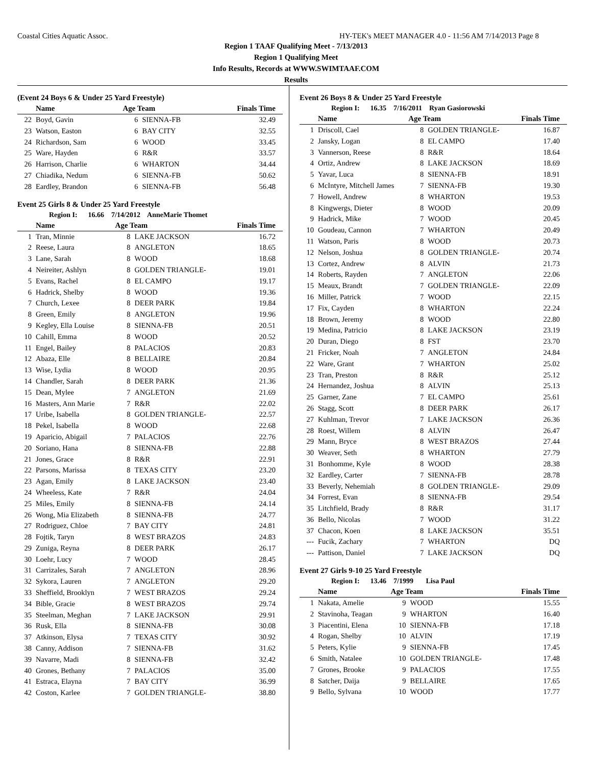Coastal Cities Aquatic Assoc. HY-TEK's MEET MANAGER 4.0 - 11:56 AM 7/14/2013 Page 8
Region 1 TAAF Qualifying Meet - 7/13/2013
Region 1 Qualifying Meet
Info Results, Records at WWW.SWIMTAAF.COM
Results
(Event 24 Boys 6 & Under 25 Yard Freestyle)
| | Name | Age Team | | Finals Time |
| --- | --- | --- | --- | --- |
| 22 | Boyd, Gavin | 6 | SIENNA-FB | 32.49 |
| 23 | Watson, Easton | 6 | BAY CITY | 32.55 |
| 24 | Richardson, Sam | 6 | WOOD | 33.45 |
| 25 | Ware, Hayden | 6 | R&R | 33.57 |
| 26 | Harrison, Charlie | 6 | WHARTON | 34.44 |
| 27 | Chiadika, Nedum | 6 | SIENNA-FB | 50.62 |
| 28 | Eardley, Brandon | 6 | SIENNA-FB | 56.48 |
Event 25 Girls 8 & Under 25 Yard Freestyle
Region I: 16.66 7/14/2012 AnneMarie Thomet
| | Name | Age Team | | Finals Time |
| --- | --- | --- | --- | --- |
| 1 | Tran, Minnie | 8 | LAKE JACKSON | 16.72 |
| 2 | Reese, Laura | 8 | ANGLETON | 18.65 |
| 3 | Lane, Sarah | 8 | WOOD | 18.68 |
| 4 | Neireiter, Ashlyn | 8 | GOLDEN TRIANGLE- | 19.01 |
| 5 | Evans, Rachel | 8 | EL CAMPO | 19.17 |
| 6 | Hadrick, Shelby | 8 | WOOD | 19.36 |
| 7 | Church, Lexee | 8 | DEER PARK | 19.84 |
| 8 | Green, Emily | 8 | ANGLETON | 19.96 |
| 9 | Kegley, Ella Louise | 8 | SIENNA-FB | 20.51 |
| 10 | Cahill, Emma | 8 | WOOD | 20.52 |
| 11 | Engel, Bailey | 8 | PALACIOS | 20.83 |
| 12 | Abaza, Elle | 8 | BELLAIRE | 20.84 |
| 13 | Wise, Lydia | 8 | WOOD | 20.95 |
| 14 | Chandler, Sarah | 8 | DEER PARK | 21.36 |
| 15 | Dean, Mylee | 7 | ANGLETON | 21.69 |
| 16 | Masters, Ann Marie | 7 | R&R | 22.02 |
| 17 | Uribe, Isabella | 8 | GOLDEN TRIANGLE- | 22.57 |
| 18 | Pekel, Isabella | 8 | WOOD | 22.68 |
| 19 | Aparicio, Abigail | 7 | PALACIOS | 22.76 |
| 20 | Soriano, Hana | 8 | SIENNA-FB | 22.88 |
| 21 | Jones, Grace | 8 | R&R | 22.91 |
| 22 | Parsons, Marissa | 8 | TEXAS CITY | 23.20 |
| 23 | Agan, Emily | 8 | LAKE JACKSON | 23.40 |
| 24 | Wheeless, Kate | 7 | R&R | 24.04 |
| 25 | Miles, Emily | 8 | SIENNA-FB | 24.14 |
| 26 | Wong, Mia Elizabeth | 8 | SIENNA-FB | 24.77 |
| 27 | Rodriguez, Chloe | 7 | BAY CITY | 24.81 |
| 28 | Fojtik, Taryn | 8 | WEST BRAZOS | 24.83 |
| 29 | Zuniga, Reyna | 8 | DEER PARK | 26.17 |
| 30 | Loehr, Lucy | 7 | WOOD | 28.45 |
| 31 | Carrizales, Sarah | 7 | ANGLETON | 28.96 |
| 32 | Sykora, Lauren | 7 | ANGLETON | 29.20 |
| 33 | Sheffield, Brooklyn | 7 | WEST BRAZOS | 29.24 |
| 34 | Bible, Gracie | 8 | WEST BRAZOS | 29.74 |
| 35 | Steelman, Meghan | 7 | LAKE JACKSON | 29.91 |
| 36 | Rusk, Ella | 8 | SIENNA-FB | 30.08 |
| 37 | Atkinson, Elysa | 7 | TEXAS CITY | 30.92 |
| 38 | Canny, Addison | 7 | SIENNA-FB | 31.62 |
| 39 | Navarre, Madi | 8 | SIENNA-FB | 32.42 |
| 40 | Grones, Bethany | 7 | PALACIOS | 35.00 |
| 41 | Estraca, Elayna | 7 | BAY CITY | 36.99 |
| 42 | Coston, Karlee | 7 | GOLDEN TRIANGLE- | 38.80 |
Event 26 Boys 8 & Under 25 Yard Freestyle
Region I: 16.35 7/16/2011 Ryan Gasiorowski
| | Name | Age Team | | Finals Time |
| --- | --- | --- | --- | --- |
| 1 | Driscoll, Cael | 8 | GOLDEN TRIANGLE- | 16.87 |
| 2 | Jansky, Logan | 8 | EL CAMPO | 17.40 |
| 3 | Vannerson, Reese | 8 | R&R | 18.64 |
| 4 | Ortiz, Andrew | 8 | LAKE JACKSON | 18.69 |
| 5 | Yavar, Luca | 8 | SIENNA-FB | 18.91 |
| 6 | McIntyre, Mitchell James | 7 | SIENNA-FB | 19.30 |
| 7 | Howell, Andrew | 8 | WHARTON | 19.53 |
| 8 | Kingwergs, Dieter | 8 | WOOD | 20.09 |
| 9 | Hadrick, Mike | 7 | WOOD | 20.45 |
| 10 | Goudeau, Cannon | 7 | WHARTON | 20.49 |
| 11 | Watson, Paris | 8 | WOOD | 20.73 |
| 12 | Nelson, Joshua | 8 | GOLDEN TRIANGLE- | 20.74 |
| 13 | Cortez, Andrew | 8 | ALVIN | 21.73 |
| 14 | Roberts, Rayden | 7 | ANGLETON | 22.06 |
| 15 | Meaux, Brandt | 7 | GOLDEN TRIANGLE- | 22.09 |
| 16 | Miller, Patrick | 7 | WOOD | 22.15 |
| 17 | Fix, Cayden | 8 | WHARTON | 22.24 |
| 18 | Brown, Jeremy | 8 | WOOD | 22.80 |
| 19 | Medina, Patricio | 8 | LAKE JACKSON | 23.19 |
| 20 | Duran, Diego | 8 | FST | 23.70 |
| 21 | Fricker, Noah | 7 | ANGLETON | 24.84 |
| 22 | Ware, Grant | 7 | WHARTON | 25.02 |
| 23 | Tran, Preston | 8 | R&R | 25.12 |
| 24 | Hernandez, Joshua | 8 | ALVIN | 25.13 |
| 25 | Garner, Zane | 7 | EL CAMPO | 25.61 |
| 26 | Stagg, Scott | 8 | DEER PARK | 26.17 |
| 27 | Kuhlman, Trevor | 7 | LAKE JACKSON | 26.36 |
| 28 | Roest, Willem | 8 | ALVIN | 26.47 |
| 29 | Mann, Bryce | 8 | WEST BRAZOS | 27.44 |
| 30 | Weaver, Seth | 8 | WHARTON | 27.79 |
| 31 | Bonhomme, Kyle | 8 | WOOD | 28.38 |
| 32 | Eardley, Carter | 7 | SIENNA-FB | 28.78 |
| 33 | Beverly, Nehemiah | 8 | GOLDEN TRIANGLE- | 29.09 |
| 34 | Forrest, Evan | 8 | SIENNA-FB | 29.54 |
| 35 | Litchfield, Brady | 8 | R&R | 31.17 |
| 36 | Bello, Nicolas | 7 | WOOD | 31.22 |
| 37 | Chacon, Koen | 8 | LAKE JACKSON | 35.51 |
| --- | Fucik, Zachary | 7 | WHARTON | DQ |
| --- | Pattison, Daniel | 7 | LAKE JACKSON | DQ |
Event 27 Girls 9-10 25 Yard Freestyle
Region I: 13.46 7/1999 Lisa Paul
| | Name | Age Team | | Finals Time |
| --- | --- | --- | --- | --- |
| 1 | Nakata, Amelie | 9 | WOOD | 15.55 |
| 2 | Stavinoha, Teagan | 9 | WHARTON | 16.40 |
| 3 | Piacentini, Elena | 10 | SIENNA-FB | 17.18 |
| 4 | Rogan, Shelby | 10 | ALVIN | 17.19 |
| 5 | Peters, Kylie | 9 | SIENNA-FB | 17.45 |
| 6 | Smith, Natalee | 10 | GOLDEN TRIANGLE- | 17.48 |
| 7 | Grones, Brooke | 9 | PALACIOS | 17.55 |
| 8 | Satcher, Daija | 9 | BELLAIRE | 17.65 |
| 9 | Bello, Sylvana | 10 | WOOD | 17.77 |